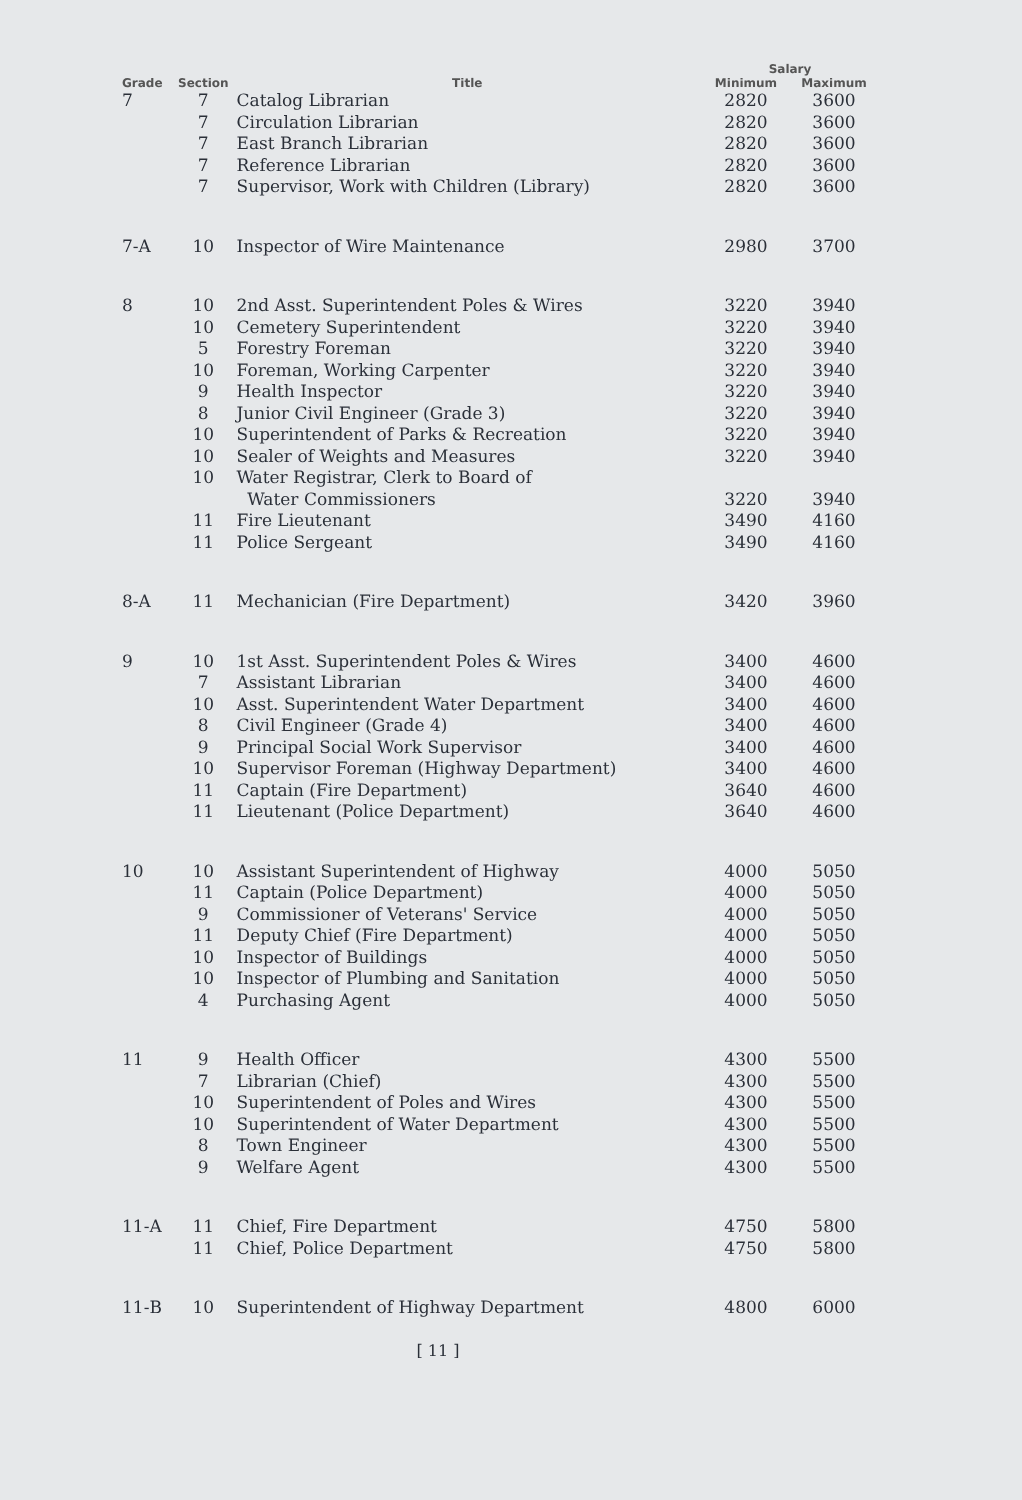| | | | Salary | |
| --- | --- | --- | --- | --- |
| Grade | Section | Title | Minimum | Maximum |
| 7 | 7 | Catalog Librarian | 2820 | 3600 |
| | 7 | Circulation Librarian | 2820 | 3600 |
| | 7 | East Branch Librarian | 2820 | 3600 |
| | 7 | Reference Librarian | 2820 | 3600 |
| | 7 | Supervisor, Work with Children (Library) | 2820 | 3600 |
| 7-A | 10 | Inspector of Wire Maintenance | 2980 | 3700 |
| 8 | 10 | 2nd Asst. Superintendent Poles & Wires | 3220 | 3940 |
| | 10 | Cemetery Superintendent | 3220 | 3940 |
| | 5 | Forestry Foreman | 3220 | 3940 |
| | 10 | Foreman, Working Carpenter | 3220 | 3940 |
| | 9 | Health Inspector | 3220 | 3940 |
| | 8 | Junior Civil Engineer (Grade 3) | 3220 | 3940 |
| | 10 | Superintendent of Parks & Recreation | 3220 | 3940 |
| | 10 | Sealer of Weights and Measures | 3220 | 3940 |
| | 10 | Water Registrar, Clerk to Board of Water Commissioners | 3220 | 3940 |
| | 11 | Fire Lieutenant | 3490 | 4160 |
| | 11 | Police Sergeant | 3490 | 4160 |
| 8-A | 11 | Mechanician (Fire Department) | 3420 | 3960 |
| 9 | 10 | 1st Asst. Superintendent Poles & Wires | 3400 | 4600 |
| | 7 | Assistant Librarian | 3400 | 4600 |
| | 10 | Asst. Superintendent Water Department | 3400 | 4600 |
| | 8 | Civil Engineer (Grade 4) | 3400 | 4600 |
| | 9 | Principal Social Work Supervisor | 3400 | 4600 |
| | 10 | Supervisor Foreman (Highway Department) | 3400 | 4600 |
| | 11 | Captain (Fire Department) | 3640 | 4600 |
| | 11 | Lieutenant (Police Department) | 3640 | 4600 |
| 10 | 10 | Assistant Superintendent of Highway | 4000 | 5050 |
| | 11 | Captain (Police Department) | 4000 | 5050 |
| | 9 | Commissioner of Veterans' Service | 4000 | 5050 |
| | 11 | Deputy Chief (Fire Department) | 4000 | 5050 |
| | 10 | Inspector of Buildings | 4000 | 5050 |
| | 10 | Inspector of Plumbing and Sanitation | 4000 | 5050 |
| | 4 | Purchasing Agent | 4000 | 5050 |
| 11 | 9 | Health Officer | 4300 | 5500 |
| | 7 | Librarian (Chief) | 4300 | 5500 |
| | 10 | Superintendent of Poles and Wires | 4300 | 5500 |
| | 10 | Superintendent of Water Department | 4300 | 5500 |
| | 8 | Town Engineer | 4300 | 5500 |
| | 9 | Welfare Agent | 4300 | 5500 |
| 11-A | 11 | Chief, Fire Department | 4750 | 5800 |
| | 11 | Chief, Police Department | 4750 | 5800 |
| 11-B | 10 | Superintendent of Highway Department | 4800 | 6000 |
[ 11 ]